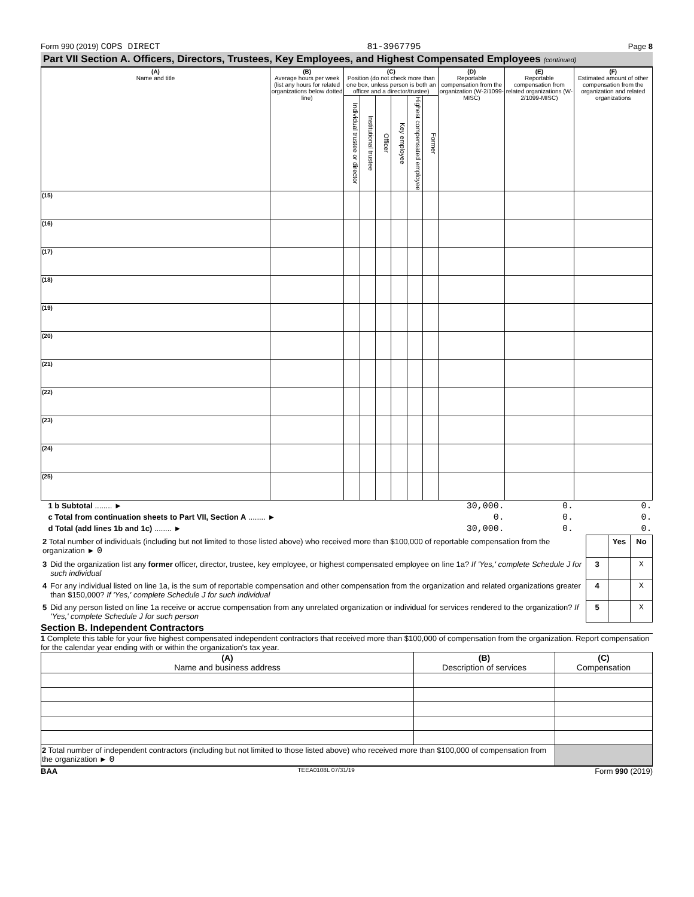Form 990 (2019) COPS DIRECT 81-3967795 Page 8
Part VII Section A. Officers, Directors, Trustees, Key Employees, and Highest Compensated Employees (continued)
| (A) Name and title | (B) Average hours per week (list any hours for related organizations below dotted line) | (C) Position (do not check more than one box, unless person is both an officer and a director/trustee) | | | | | | (D) Reportable compensation from the organization (W-2/1099-MISC) | (E) Reportable compensation from related organizations (W-2/1099-MISC) | (F) Estimated amount of other compensation from the organization and related organizations |
| --- | --- | --- | --- | --- | --- | --- | --- | --- | --- | --- |
| | | Individual trustee or director | Institutional trustee | Officer | Key employee | Highest compensated employee | Former | | | |
| (15) | | | | | | | | | | |
| (16) | | | | | | | | | | |
| (17) | | | | | | | | | | |
| (18) | | | | | | | | | | |
| (19) | | | | | | | | | | |
| (20) | | | | | | | | | | |
| (21) | | | | | | | | | | |
| (22) | | | | | | | | | | |
| (23) | | | | | | | | | | |
| (24) | | | | | | | | | | |
| (25) | | | | | | | | | | |
| 1 b Subtotal ........ ► | | | | | | | | 30,000. | 0. | 0. |
| c Total from continuation sheets to Part VII, Section A ........ ► | | | | | | | | 0. | 0. | 0. |
| d Total (add lines 1b and 1c) ........ ► | | | | | | | | 30,000. | 0. | 0. |
| 2 Total number of individuals (including but not limited to those listed above) who received more than $100,000 of reportable compensation from the organization ► 0 | | | Yes | No |
| 3 | Did the organization list any former officer, director, trustee, key employee, or highest compensated employee on line 1a? If 'Yes,' complete Schedule J for such individual | 3 | | X |
| 4 | For any individual listed on line 1a, is the sum of reportable compensation and other compensation from the organization and related organizations greater than $150,000? If 'Yes,' complete Schedule J for such individual | 4 | | X |
| 5 | Did any person listed on line 1a receive or accrue compensation from any unrelated organization or individual for services rendered to the organization? If 'Yes,' complete Schedule J for such person | 5 | | X |
Section B. Independent Contractors
1 Complete this table for your five highest compensated independent contractors that received more than $100,000 of compensation from the organization. Report compensation for the calendar year ending with or within the organization's tax year.
| (A) Name and business address | (B) Description of services | (C) Compensation |
| --- | --- | --- |
| 2 Total number of independent contractors (including but not limited to those listed above) who received more than $100,000 of compensation from the organization ► 0 | | |
BAA TEEA0108L 07/31/19 Form 990 (2019)